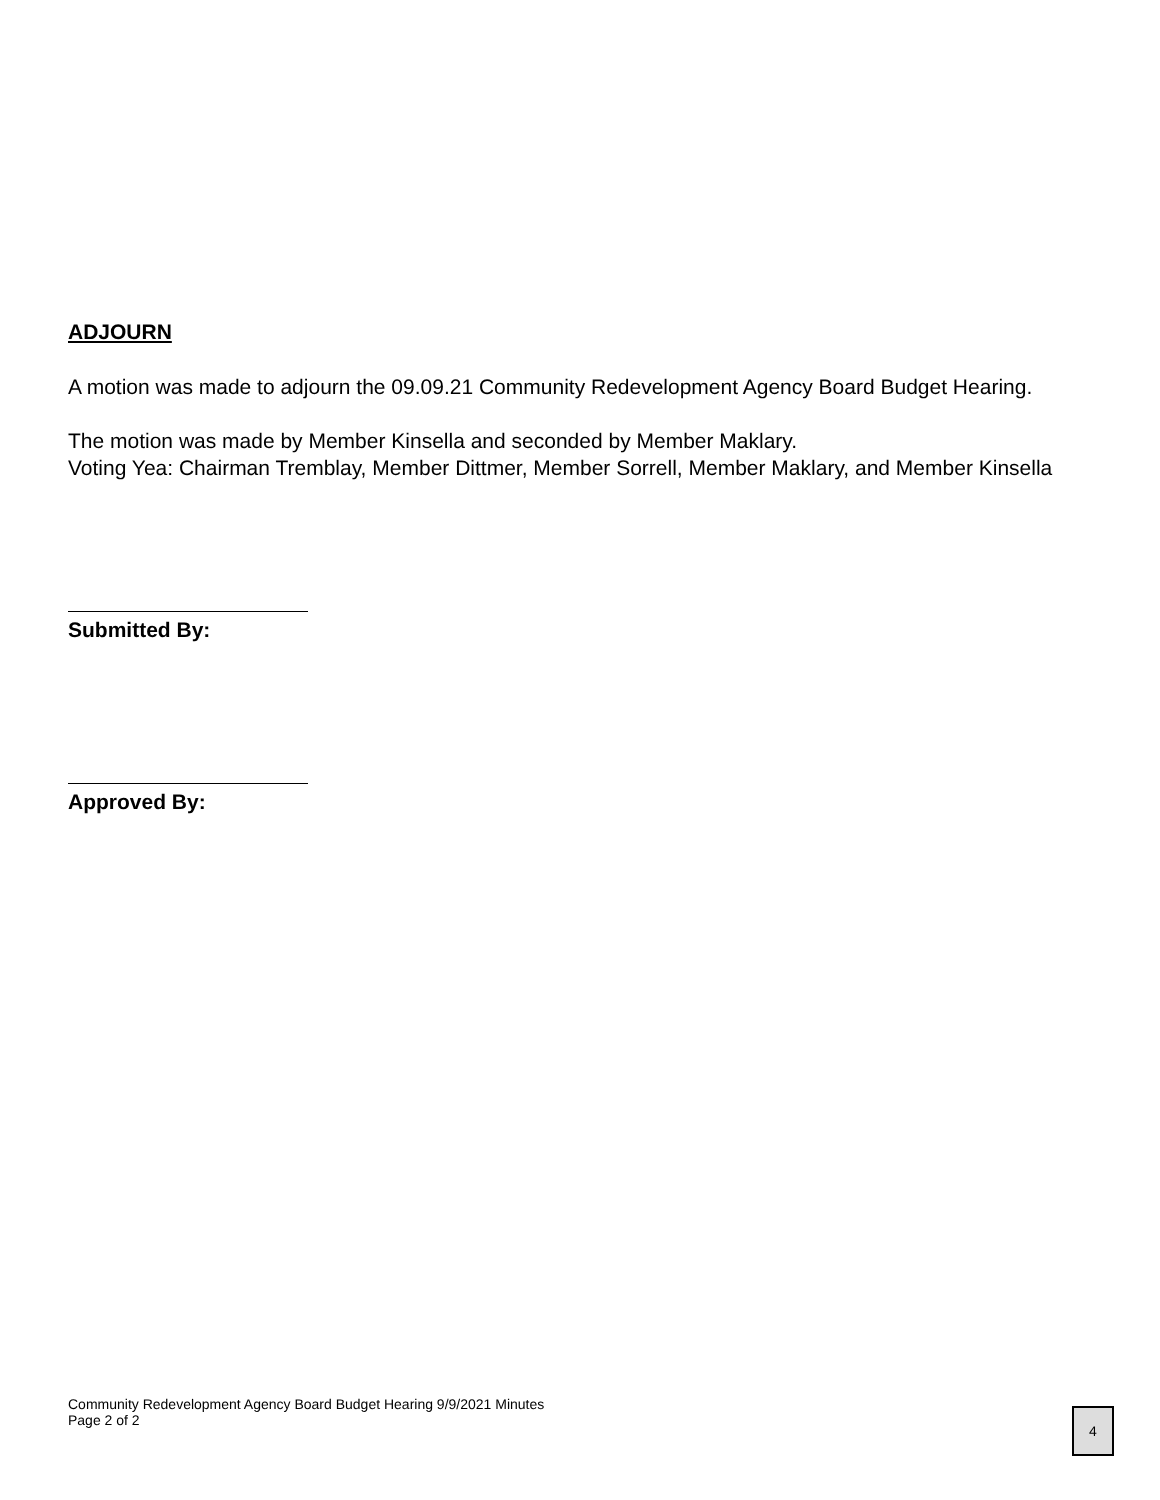ADJOURN
A motion was made to adjourn the 09.09.21 Community Redevelopment Agency Board Budget Hearing.
The motion was made by Member Kinsella and seconded by Member Maklary.
Voting Yea: Chairman Tremblay, Member Dittmer, Member Sorrell, Member Maklary, and Member Kinsella
Submitted By:
Approved By:
Community Redevelopment Agency Board Budget Hearing 9/9/2021 Minutes
Page 2 of 2
4